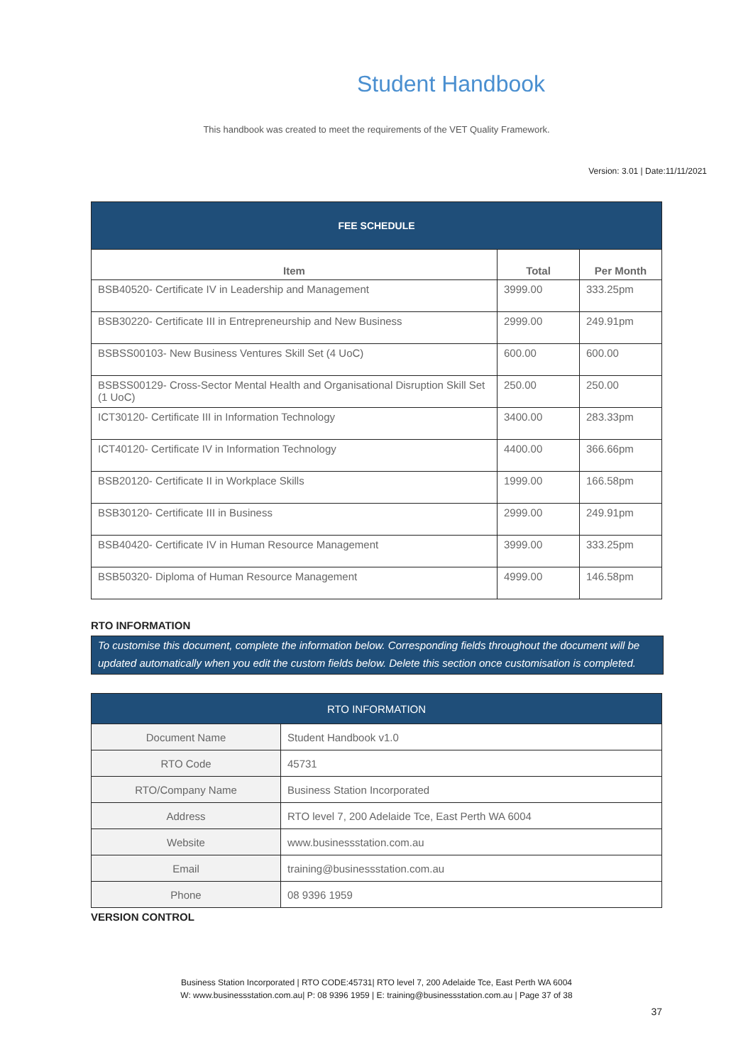Student Handbook
This handbook was created to meet the requirements of the VET Quality Framework.
Version: 3.01 | Date:11/11/2021
| FEE SCHEDULE | | |
| Item | Total | Per Month |
| BSB40520- Certificate IV in Leadership and Management | 3999.00 | 333.25pm |
| BSB30220- Certificate III in Entrepreneurship and New Business | 2999.00 | 249.91pm |
| BSBSS00103- New Business Ventures Skill Set (4 UoC) | 600.00 | 600.00 |
| BSBSS00129- Cross-Sector Mental Health and Organisational Disruption Skill Set (1 UoC) | 250.00 | 250.00 |
| ICT30120- Certificate III in Information Technology | 3400.00 | 283.33pm |
| ICT40120- Certificate IV in Information Technology | 4400.00 | 366.66pm |
| BSB20120- Certificate II in Workplace Skills | 1999.00 | 166.58pm |
| BSB30120- Certificate III in Business | 2999.00 | 249.91pm |
| BSB40420- Certificate IV in Human Resource Management | 3999.00 | 333.25pm |
| BSB50320- Diploma of Human Resource Management | 4999.00 | 146.58pm |
RTO INFORMATION
To customise this document, complete the information below. Corresponding fields throughout the document will be updated automatically when you edit the custom fields below. Delete this section once customisation is completed.
| RTO INFORMATION | |
| Document Name | Student Handbook v1.0 |
| RTO Code | 45731 |
| RTO/Company Name | Business Station Incorporated |
| Address | RTO level 7, 200 Adelaide Tce, East Perth WA 6004 |
| Website | www.businessstation.com.au |
| Email | training@businessstation.com.au |
| Phone | 08 9396 1959 |
VERSION CONTROL
Business Station Incorporated | RTO CODE:45731| RTO level 7, 200 Adelaide Tce, East Perth WA 6004
W: www.businessstation.com.au| P: 08 9396 1959 | E: training@businessstation.com.au | Page 37 of 38
37